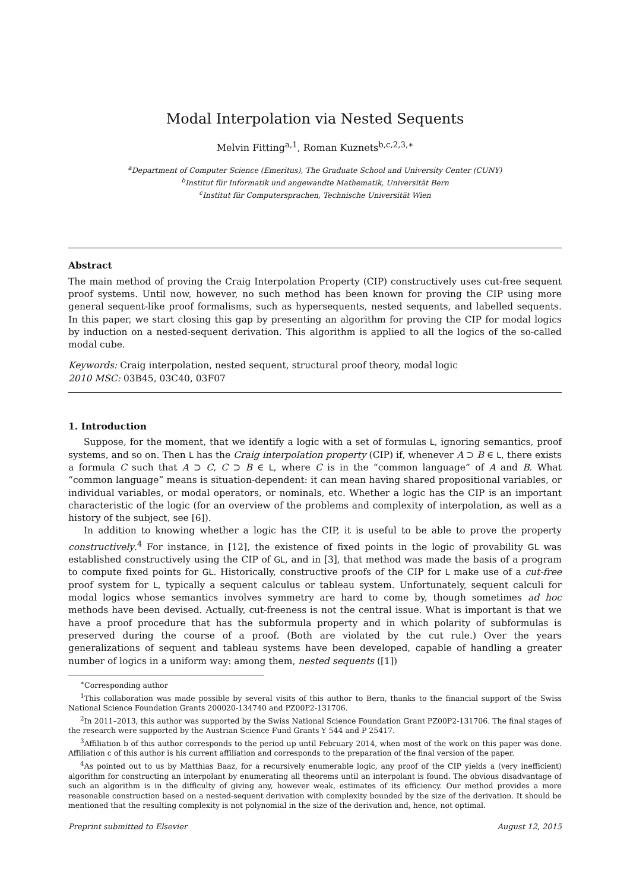Modal Interpolation via Nested Sequents
Melvin Fitting<sup>a,1</sup>, Roman Kuznets<sup>b,c,2,3,∗</sup>
<sup>a</sup> Department of Computer Science (Emeritus), The Graduate School and University Center (CUNY)
<sup>b</sup> Institut für Informatik und angewandte Mathematik, Universität Bern
<sup>c</sup> Institut für Computersprachen, Technische Universität Wien
Abstract
The main method of proving the Craig Interpolation Property (CIP) constructively uses cut-free sequent proof systems. Until now, however, no such method has been known for proving the CIP using more general sequent-like proof formalisms, such as hypersequents, nested sequents, and labelled sequents. In this paper, we start closing this gap by presenting an algorithm for proving the CIP for modal logics by induction on a nested-sequent derivation. This algorithm is applied to all the logics of the so-called modal cube.
Keywords: Craig interpolation, nested sequent, structural proof theory, modal logic
2010 MSC: 03B45, 03C40, 03F07
1. Introduction
Suppose, for the moment, that we identify a logic with a set of formulas L, ignoring semantics, proof systems, and so on. Then L has the Craig interpolation property (CIP) if, whenever A ⊃ B ∈ L, there exists a formula C such that A ⊃ C, C ⊃ B ∈ L, where C is in the “common language” of A and B. What “common language” means is situation-dependent: it can mean having shared propositional variables, or individual variables, or modal operators, or nominals, etc. Whether a logic has the CIP is an important characteristic of the logic (for an overview of the problems and complexity of interpolation, as well as a history of the subject, see [6]).
In addition to knowing whether a logic has the CIP, it is useful to be able to prove the property constructively.<sup>4</sup> For instance, in [12], the existence of fixed points in the logic of provability GL was established constructively using the CIP of GL, and in [3], that method was made the basis of a program to compute fixed points for GL. Historically, constructive proofs of the CIP for L make use of a cut-free proof system for L, typically a sequent calculus or tableau system. Unfortunately, sequent calculi for modal logics whose semantics involves symmetry are hard to come by, though sometimes ad hoc methods have been devised. Actually, cut-freeness is not the central issue. What is important is that we have a proof procedure that has the subformula property and in which polarity of subformulas is preserved during the course of a proof. (Both are violated by the cut rule.) Over the years generalizations of sequent and tableau systems have been developed, capable of handling a greater number of logics in a uniform way: among them, nested sequents ([1])
<sup>∗</sup>Corresponding author
<sup>1</sup> This collaboration was made possible by several visits of this author to Bern, thanks to the financial support of the Swiss National Science Foundation Grants 200020-134740 and PZ00P2-131706.
<sup>2</sup> In 2011–2013, this author was supported by the Swiss National Science Foundation Grant PZ00P2-131706. The final stages of the research were supported by the Austrian Science Fund Grants Y 544 and P 25417.
<sup>3</sup> Affiliation b of this author corresponds to the period up until February 2014, when most of the work on this paper was done. Affiliation c of this author is his current affiliation and corresponds to the preparation of the final version of the paper.
<sup>4</sup> As pointed out to us by Matthias Baaz, for a recursively enumerable logic, any proof of the CIP yields a (very inefficient) algorithm for constructing an interpolant by enumerating all theorems until an interpolant is found. The obvious disadvantage of such an algorithm is in the difficulty of giving any, however weak, estimates of its efficiency. Our method provides a more reasonable construction based on a nested-sequent derivation with complexity bounded by the size of the derivation. It should be mentioned that the resulting complexity is not polynomial in the size of the derivation and, hence, not optimal.
Preprint submitted to Elsevier August 12, 2015